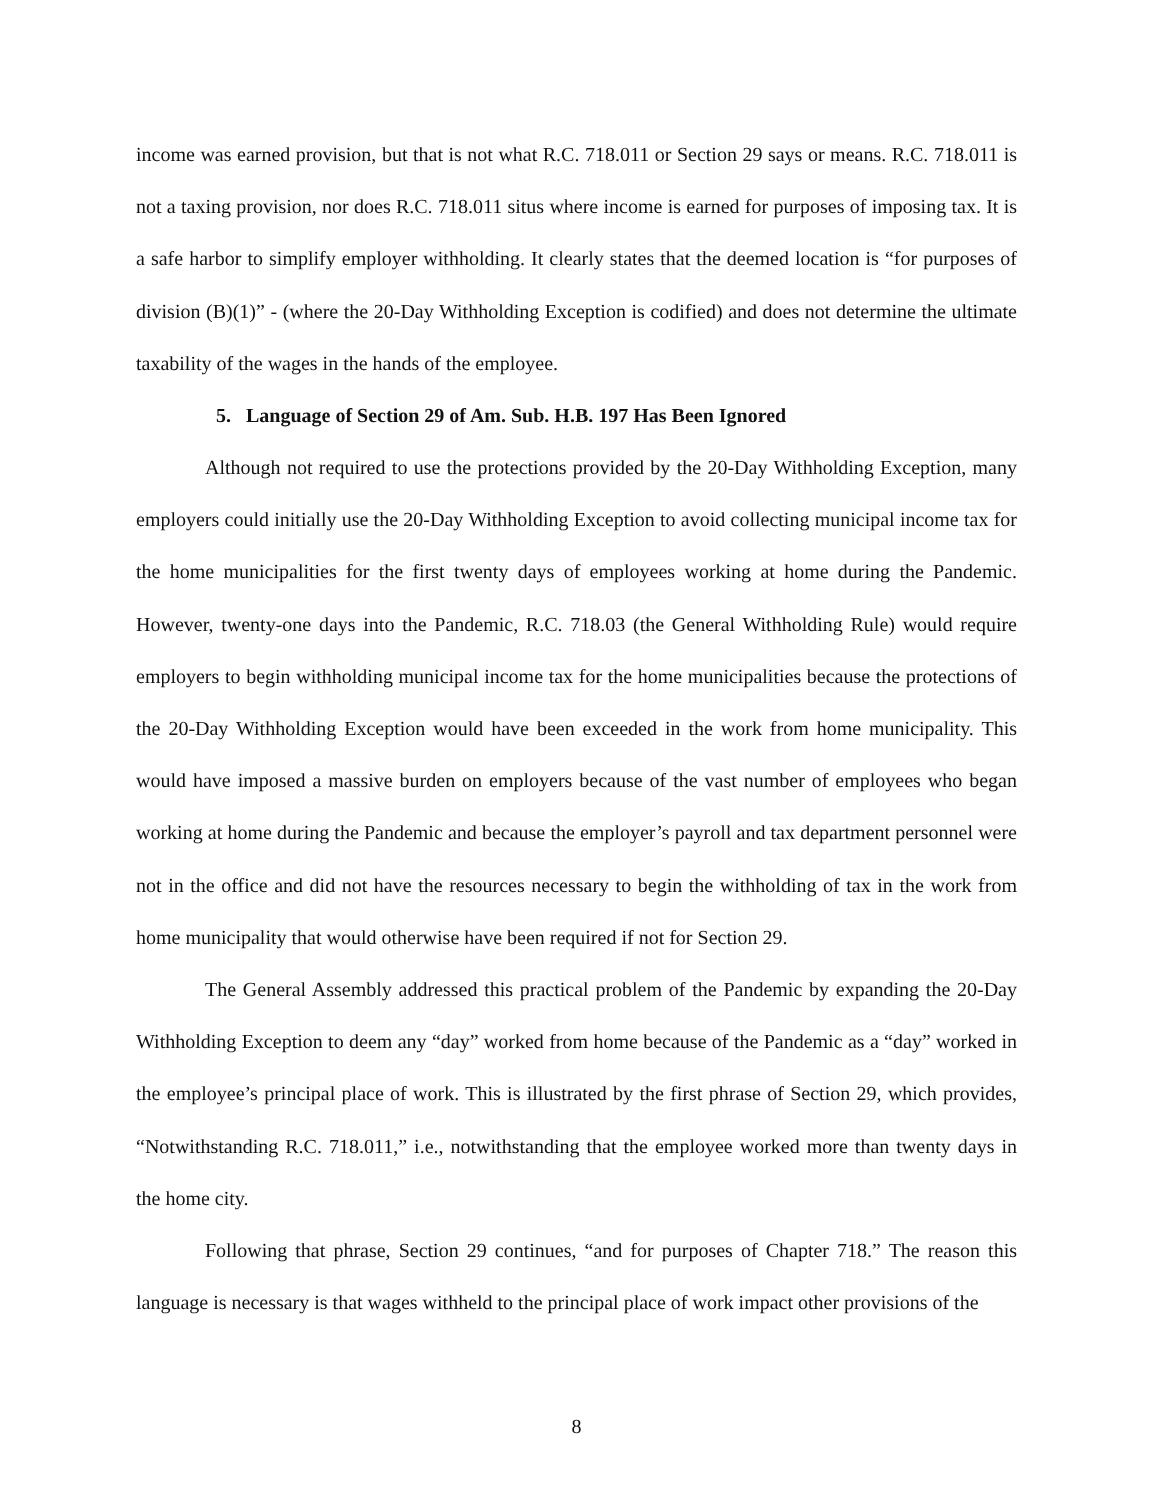income was earned provision, but that is not what R.C. 718.011 or Section 29 says or means. R.C. 718.011 is not a taxing provision, nor does R.C. 718.011 situs where income is earned for purposes of imposing tax. It is a safe harbor to simplify employer withholding. It clearly states that the deemed location is “for purposes of division (B)(1)” - (where the 20-Day Withholding Exception is codified) and does not determine the ultimate taxability of the wages in the hands of the employee.
5. Language of Section 29 of Am. Sub. H.B. 197 Has Been Ignored
Although not required to use the protections provided by the 20-Day Withholding Exception, many employers could initially use the 20-Day Withholding Exception to avoid collecting municipal income tax for the home municipalities for the first twenty days of employees working at home during the Pandemic. However, twenty-one days into the Pandemic, R.C. 718.03 (the General Withholding Rule) would require employers to begin withholding municipal income tax for the home municipalities because the protections of the 20-Day Withholding Exception would have been exceeded in the work from home municipality. This would have imposed a massive burden on employers because of the vast number of employees who began working at home during the Pandemic and because the employer’s payroll and tax department personnel were not in the office and did not have the resources necessary to begin the withholding of tax in the work from home municipality that would otherwise have been required if not for Section 29.
The General Assembly addressed this practical problem of the Pandemic by expanding the 20-Day Withholding Exception to deem any “day” worked from home because of the Pandemic as a “day” worked in the employee’s principal place of work. This is illustrated by the first phrase of Section 29, which provides, “Notwithstanding R.C. 718.011,” i.e., notwithstanding that the employee worked more than twenty days in the home city.
Following that phrase, Section 29 continues, “and for purposes of Chapter 718.” The reason this language is necessary is that wages withheld to the principal place of work impact other provisions of the
8